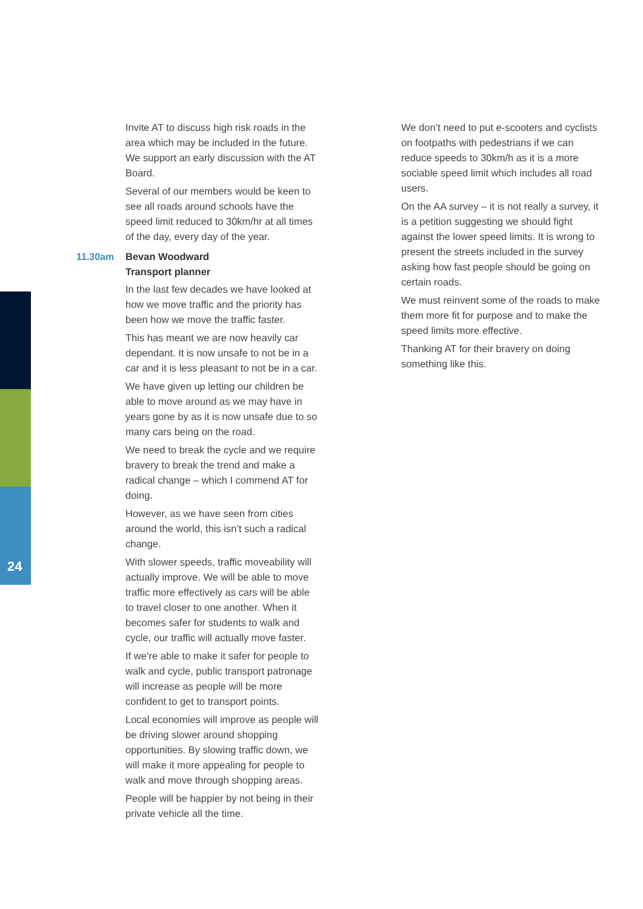24
Invite AT to discuss high risk roads in the area which may be included in the future. We support an early discussion with the AT Board.
Several of our members would be keen to see all roads around schools have the speed limit reduced to 30km/hr at all times of the day, every day of the year.
11.30am Bevan Woodward
Transport planner
In the last few decades we have looked at how we move traffic and the priority has been how we move the traffic faster.
This has meant we are now heavily car dependant. It is now unsafe to not be in a car and it is less pleasant to not be in a car.
We have given up letting our children be able to move around as we may have in years gone by as it is now unsafe due to so many cars being on the road.
We need to break the cycle and we require bravery to break the trend and make a radical change – which I commend AT for doing.
However, as we have seen from cities around the world, this isn’t such a radical change.
With slower speeds, traffic moveability will actually improve. We will be able to move traffic more effectively as cars will be able to travel closer to one another. When it becomes safer for students to walk and cycle, our traffic will actually move faster.
If we’re able to make it safer for people to walk and cycle, public transport patronage will increase as people will be more confident to get to transport points.
Local economies will improve as people will be driving slower around shopping opportunities. By slowing traffic down, we will make it more appealing for people to walk and move through shopping areas.
People will be happier by not being in their private vehicle all the time.
We don’t need to put e-scooters and cyclists on footpaths with pedestrians if we can reduce speeds to 30km/h as it is a more sociable speed limit which includes all road users.
On the AA survey – it is not really a survey, it is a petition suggesting we should fight against the lower speed limits. It is wrong to present the streets included in the survey asking how fast people should be going on certain roads.
We must reinvent some of the roads to make them more fit for purpose and to make the speed limits more effective.
Thanking AT for their bravery on doing something like this.